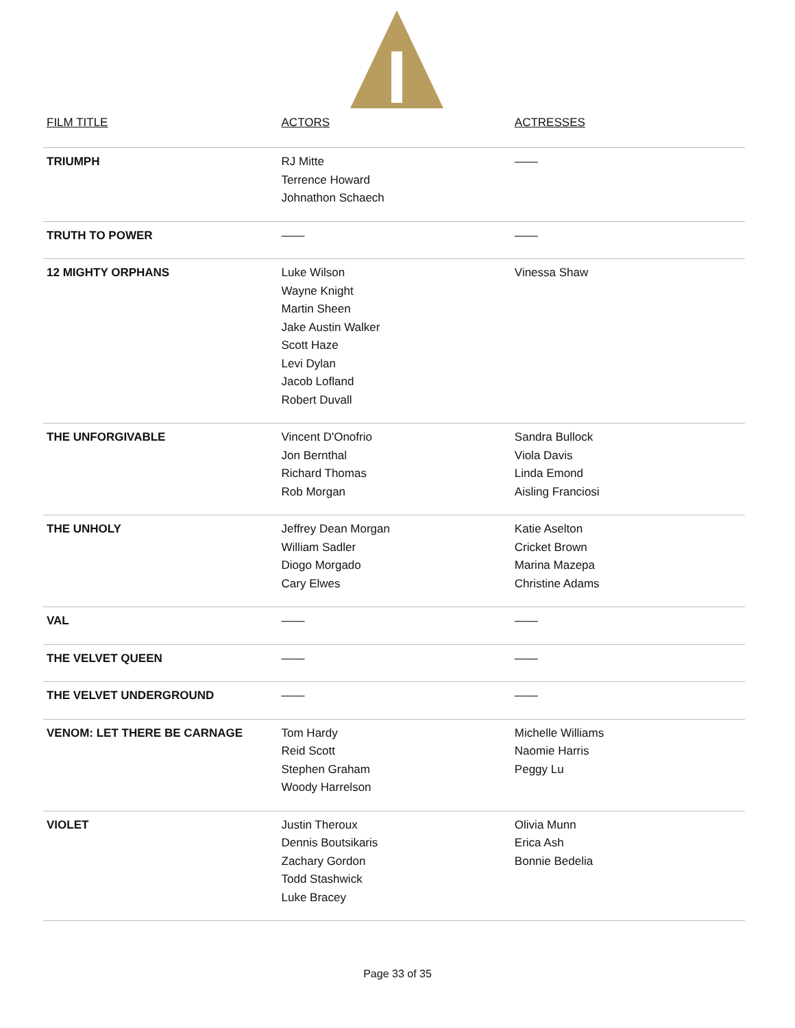| FILM TITLE | ACTORS | ACTRESSES |
| --- | --- | --- |
| TRIUMPH | RJ Mitte Terrence Howard Johnathon Schaech | —— |
| TRUTH TO POWER | —— | —— |
| 12 MIGHTY ORPHANS | Luke Wilson Wayne Knight Martin Sheen Jake Austin Walker Scott Haze Levi Dylan Jacob Lofland Robert Duvall | Vinessa Shaw |
| THE UNFORGIVABLE | Vincent D'Onofrio Jon Bernthal Richard Thomas Rob Morgan | Sandra Bullock Viola Davis Linda Emond Aisling Franciosi |
| THE UNHOLY | Jeffrey Dean Morgan William Sadler Diogo Morgado Cary Elwes | Katie Aselton Cricket Brown Marina Mazepa Christine Adams |
| VAL | —— | —— |
| THE VELVET QUEEN | —— | —— |
| THE VELVET UNDERGROUND | —— | —— |
| VENOM: LET THERE BE CARNAGE | Tom Hardy Reid Scott Stephen Graham Woody Harrelson | Michelle Williams Naomie Harris Peggy Lu |
| VIOLET | Justin Theroux Dennis Boutsikaris Zachary Gordon Todd Stashwick Luke Bracey | Olivia Munn Erica Ash Bonnie Bedelia |
Page 33 of 35